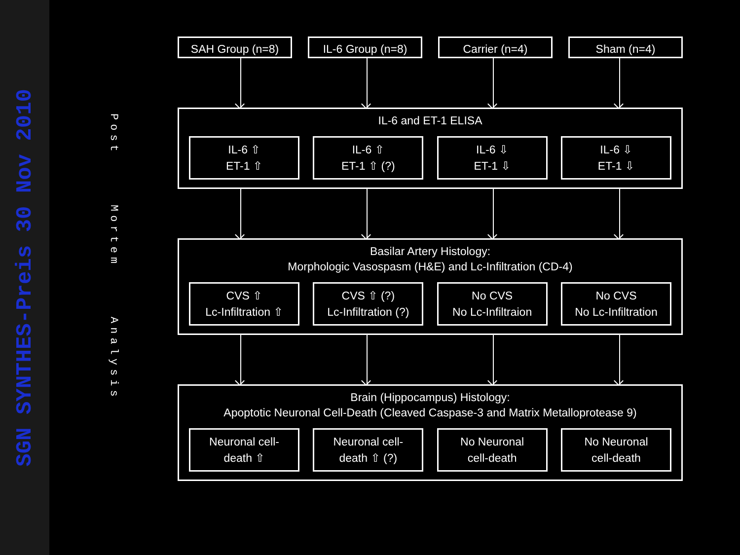SGN SYNTHES-Preis 30 Nov 2010
Post
Mortem
Analysis
SAH Group (n=8) IL-6 Group (n=8) Carrier (n=4) Sham (n=4)
IL-6 and ET-1 ELISA
IL-6 ⇧
ET-1 ⇧
IL-6 ⇧
ET-1 ⇧ (?)
IL-6 ⇩
ET-1 ⇩
IL-6 ⇩
ET-1 ⇩
Basilar Artery Histology:
Morphologic Vasospasm (H&E) and Lc-Infiltration (CD-4)
CVS ⇧
Lc-Infiltration ⇧
CVS ⇧ (?)
Lc-Infiltration (?)
No CVS
No Lc-Infiltraion
No CVS
No Lc-Infiltration
Brain (Hippocampus) Histology:
Apoptotic Neuronal Cell-Death (Cleaved Caspase-3 and Matrix Metalloprotease 9)
Neuronal cell-
death ⇧
Neuronal cell-
death ⇧ (?)
No Neuronal
cell-death
No Neuronal
cell-death